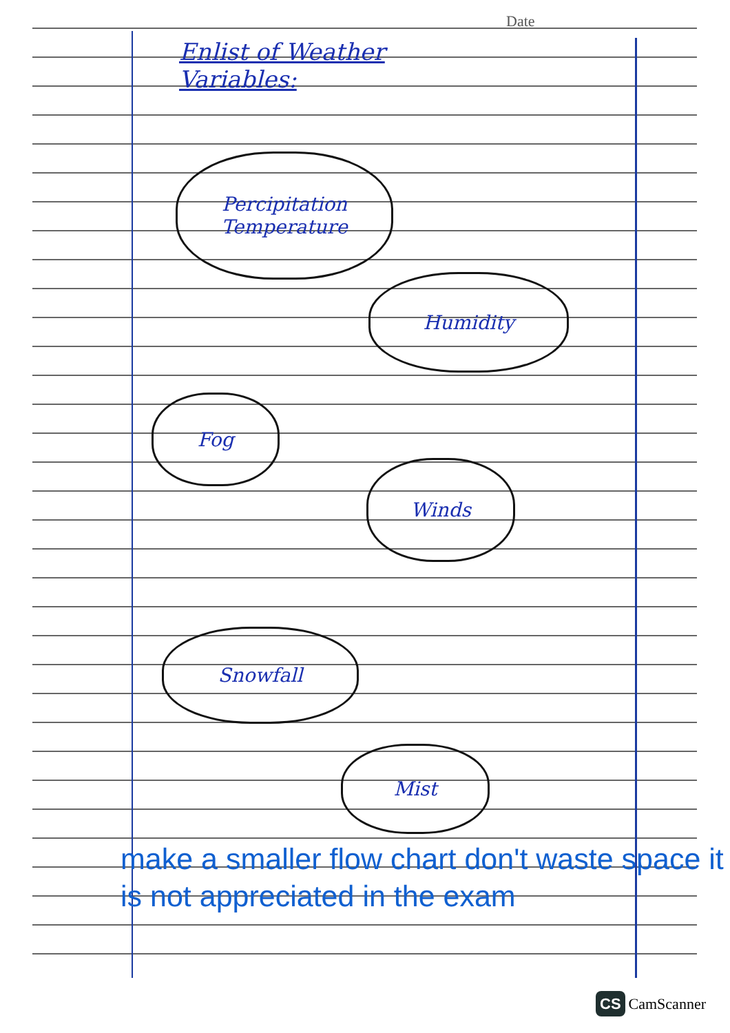Date
Enlist of Weather
Variables:
Percipitation
Temperature
Humidity
Fog
Winds
Snowfall
Mist
make a smaller flow chart don't waste space it is not appreciated in the exam
CS CamScanner